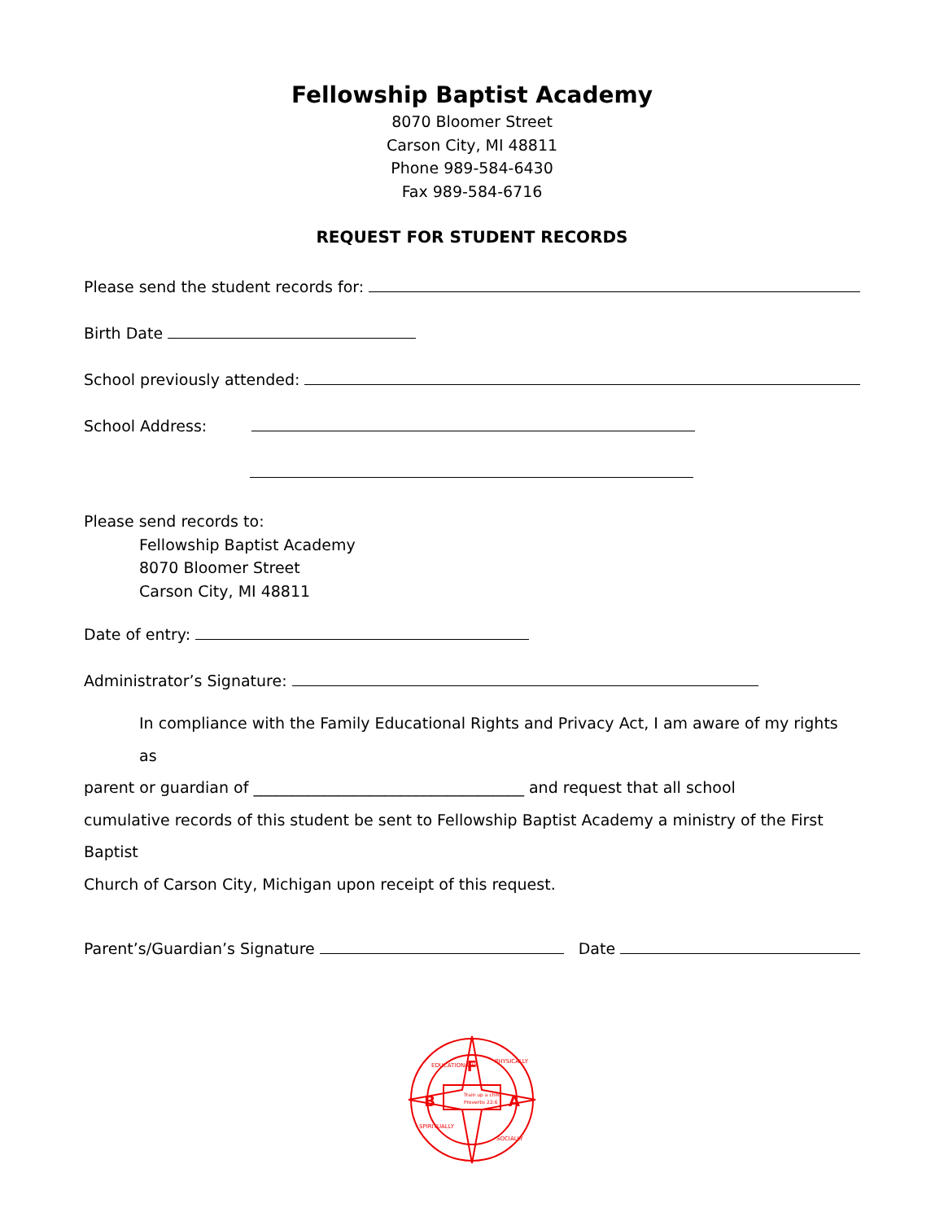Fellowship Baptist Academy
8070 Bloomer Street
Carson City, MI 48811
Phone 989-584-6430
Fax 989-584-6716
REQUEST FOR STUDENT RECORDS
Please send the student records for:
Birth Date
School previously attended:
School Address:
Please send records to:
Fellowship Baptist Academy
8070 Bloomer Street
Carson City, MI 48811
Date of entry:
Administrator’s Signature:
In compliance with the Family Educational Rights and Privacy Act, I am aware of my rights as
parent or guardian of ___________________________________ and request that all school
cumulative records of this student be sent to Fellowship Baptist Academy a ministry of the First Baptist
Church of Carson City, Michigan upon receipt of this request.
Parent’s/Guardian’s Signature
Date
F
B
A
Train up a child
Proverbs 22:6
EDUCATIONALLY
PHYSICALLY
SPIRITUALLY
SOCIALLY